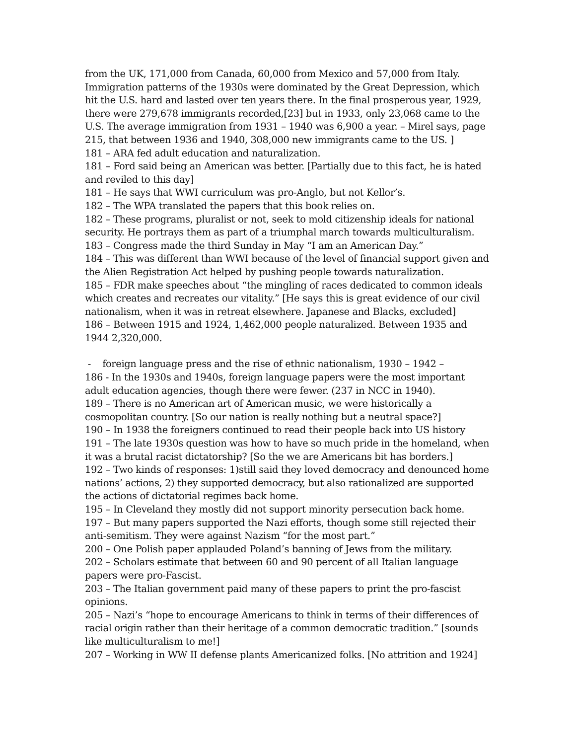from the UK, 171,000 from Canada, 60,000 from Mexico and 57,000 from Italy. Immigration patterns of the 1930s were dominated by the Great Depression, which hit the U.S. hard and lasted over ten years there. In the final prosperous year, 1929, there were 279,678 immigrants recorded,[23] but in 1933, only 23,068 came to the U.S. The average immigration from 1931 – 1940 was 6,900 a year. – Mirel says, page 215, that between 1936 and 1940, 308,000 new immigrants came to the US. ]
181 – ARA fed adult education and naturalization.
181 – Ford said being an American was better. [Partially due to this fact, he is hated and reviled to this day]
181 – He says that WWI curriculum was pro-Anglo, but not Kellor’s.
182 – The WPA translated the papers that this book relies on.
182 – These programs, pluralist or not, seek to mold citizenship ideals for national security. He portrays them as part of a triumphal march towards multiculturalism.
183 – Congress made the third Sunday in May “I am an American Day.”
184 – This was different than WWI because of the level of financial support given and the Alien Registration Act helped by pushing people towards naturalization.
185 – FDR make speeches about “the mingling of races dedicated to common ideals which creates and recreates our vitality.” [He says this is great evidence of our civil nationalism, when it was in retreat elsewhere. Japanese and Blacks, excluded]
186 – Between 1915 and 1924, 1,462,000 people naturalized. Between 1935 and 1944 2,320,000.
- foreign language press and the rise of ethnic nationalism, 1930 – 1942 –
186 - In the 1930s and 1940s, foreign language papers were the most important adult education agencies, though there were fewer. (237 in NCC in 1940).
189 – There is no American art of American music, we were historically a cosmopolitan country. [So our nation is really nothing but a neutral space?]
190 – In 1938 the foreigners continued to read their people back into US history
191 – The late 1930s question was how to have so much pride in the homeland, when it was a brutal racist dictatorship? [So the we are Americans bit has borders.]
192 – Two kinds of responses: 1)still said they loved democracy and denounced home nations’ actions, 2) they supported democracy, but also rationalized are supported the actions of dictatorial regimes back home.
195 – In Cleveland they mostly did not support minority persecution back home.
197 – But many papers supported the Nazi efforts, though some still rejected their anti-semitism. They were against Nazism “for the most part.”
200 – One Polish paper applauded Poland’s banning of Jews from the military.
202 – Scholars estimate that between 60 and 90 percent of all Italian language papers were pro-Fascist.
203 – The Italian government paid many of these papers to print the pro-fascist opinions.
205 – Nazi’s “hope to encourage Americans to think in terms of their differences of racial origin rather than their heritage of a common democratic tradition.” [sounds like multiculturalism to me!]
207 – Working in WW II defense plants Americanized folks. [No attrition and 1924]